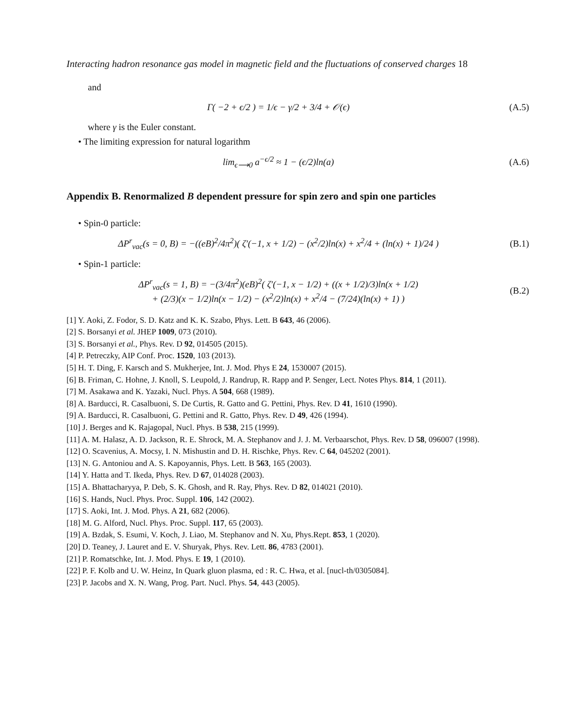Interacting hadron resonance gas model in magnetic field and the fluctuations of conserved charges 18
and
Γ( −2 + ϵ/2 ) = 1/ϵ − γ/2 + 3/4 + 𝒪(ϵ)
(A.5)
where γ is the Euler constant.
• The limiting expression for natural logarithm
lim<sub>ϵ⟶0</sub> a<sup>−ϵ/2</sup> ≈ 1 − (ϵ/2)ln(a) (A.6)
Appendix B. Renormalized B dependent pressure for spin zero and spin one particles
• Spin-0 particle:
ΔP<sup>r</sup><sub>vac</sub>(s = 0, B) = −((eB)<sup>2</sup>/4π<sup>2</sup>)( ζ′(−1, x + 1/2) − (x<sup>2</sup>/2)ln(x) + x<sup>2</sup>/4 + (ln(x) + 1)/24 )
(B.1)
• Spin-1 particle:
ΔP<sup>r</sup><sub>vac</sub>(s = 1, B) = −(3/4π<sup>2</sup>)(eB)<sup>2</sup>( ζ′(−1, x − 1/2) + ((x + 1/2)/3)ln(x + 1/2)
+ (2/3)(x − 1/2)ln(x − 1/2) − (x<sup>2</sup>/2)ln(x) + x<sup>2</sup>/4 − (7/24)(ln(x) + 1) )
(B.2)
[1] Y. Aoki, Z. Fodor, S. D. Katz and K. K. Szabo, Phys. Lett. B 643, 46 (2006).
[2] S. Borsanyi et al. JHEP 1009, 073 (2010).
[3] S. Borsanyi et al., Phys. Rev. D 92, 014505 (2015).
[4] P. Petreczky, AIP Conf. Proc. 1520, 103 (2013).
[5] H. T. Ding, F. Karsch and S. Mukherjee, Int. J. Mod. Phys E 24, 1530007 (2015).
[6] B. Friman, C. Hohne, J. Knoll, S. Leupold, J. Randrup, R. Rapp and P. Senger, Lect. Notes Phys. 814, 1 (2011).
[7] M. Asakawa and K. Yazaki, Nucl. Phys. A 504, 668 (1989).
[8] A. Barducci, R. Casalbuoni, S. De Curtis, R. Gatto and G. Pettini, Phys. Rev. D 41, 1610 (1990).
[9] A. Barducci, R. Casalbuoni, G. Pettini and R. Gatto, Phys. Rev. D 49, 426 (1994).
[10] J. Berges and K. Rajagopal, Nucl. Phys. B 538, 215 (1999).
[11] A. M. Halasz, A. D. Jackson, R. E. Shrock, M. A. Stephanov and J. J. M. Verbaarschot, Phys. Rev. D 58, 096007 (1998).
[12] O. Scavenius, A. Mocsy, I. N. Mishustin and D. H. Rischke, Phys. Rev. C 64, 045202 (2001).
[13] N. G. Antoniou and A. S. Kapoyannis, Phys. Lett. B 563, 165 (2003).
[14] Y. Hatta and T. Ikeda, Phys. Rev. D 67, 014028 (2003).
[15] A. Bhattacharyya, P. Deb, S. K. Ghosh, and R. Ray, Phys. Rev. D 82, 014021 (2010).
[16] S. Hands, Nucl. Phys. Proc. Suppl. 106, 142 (2002).
[17] S. Aoki, Int. J. Mod. Phys. A 21, 682 (2006).
[18] M. G. Alford, Nucl. Phys. Proc. Suppl. 117, 65 (2003).
[19] A. Bzdak, S. Esumi, V. Koch, J. Liao, M. Stephanov and N. Xu, Phys.Rept. 853, 1 (2020).
[20] D. Teaney, J. Lauret and E. V. Shuryak, Phys. Rev. Lett. 86, 4783 (2001).
[21] P. Romatschke, Int. J. Mod. Phys. E 19, 1 (2010).
[22] P. F. Kolb and U. W. Heinz, In Quark gluon plasma, ed : R. C. Hwa, et al. [nucl-th/0305084].
[23] P. Jacobs and X. N. Wang, Prog. Part. Nucl. Phys. 54, 443 (2005).